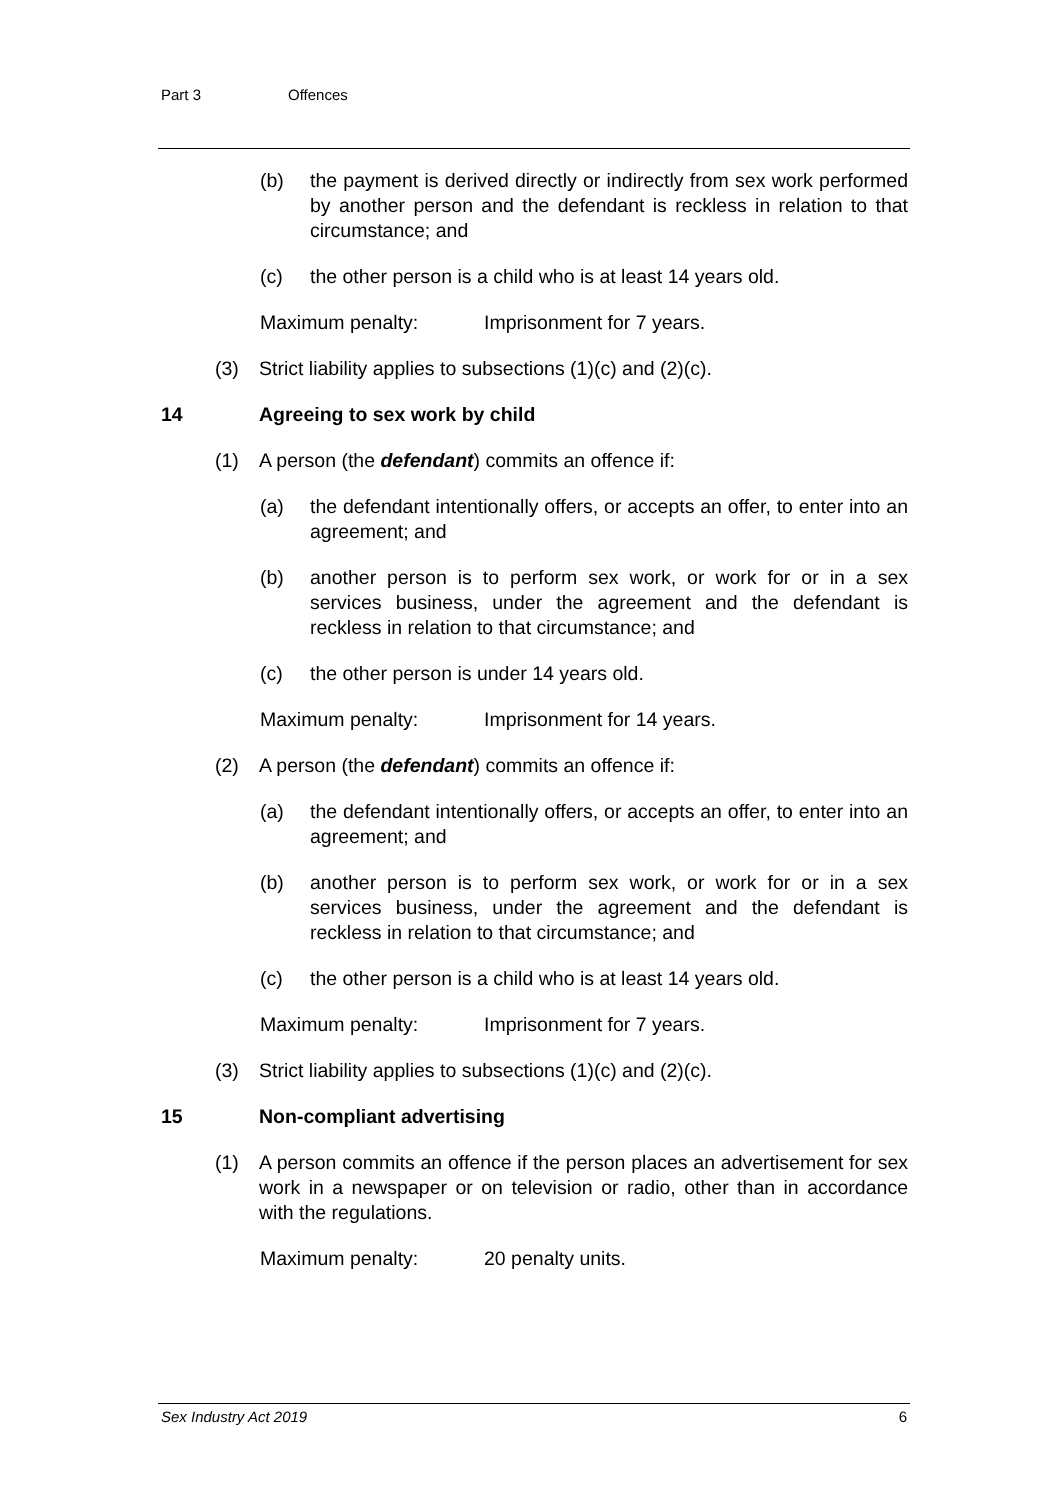Part 3 Offences
(b) the payment is derived directly or indirectly from sex work performed by another person and the defendant is reckless in relation to that circumstance; and
(c) the other person is a child who is at least 14 years old.
Maximum penalty: Imprisonment for 7 years.
(3) Strict liability applies to subsections (1)(c) and (2)(c).
14 Agreeing to sex work by child
(1) A person (the defendant) commits an offence if:
(a) the defendant intentionally offers, or accepts an offer, to enter into an agreement; and
(b) another person is to perform sex work, or work for or in a sex services business, under the agreement and the defendant is reckless in relation to that circumstance; and
(c) the other person is under 14 years old.
Maximum penalty: Imprisonment for 14 years.
(2) A person (the defendant) commits an offence if:
(a) the defendant intentionally offers, or accepts an offer, to enter into an agreement; and
(b) another person is to perform sex work, or work for or in a sex services business, under the agreement and the defendant is reckless in relation to that circumstance; and
(c) the other person is a child who is at least 14 years old.
Maximum penalty: Imprisonment for 7 years.
(3) Strict liability applies to subsections (1)(c) and (2)(c).
15 Non-compliant advertising
(1) A person commits an offence if the person places an advertisement for sex work in a newspaper or on television or radio, other than in accordance with the regulations.
Maximum penalty: 20 penalty units.
Sex Industry Act 2019 6